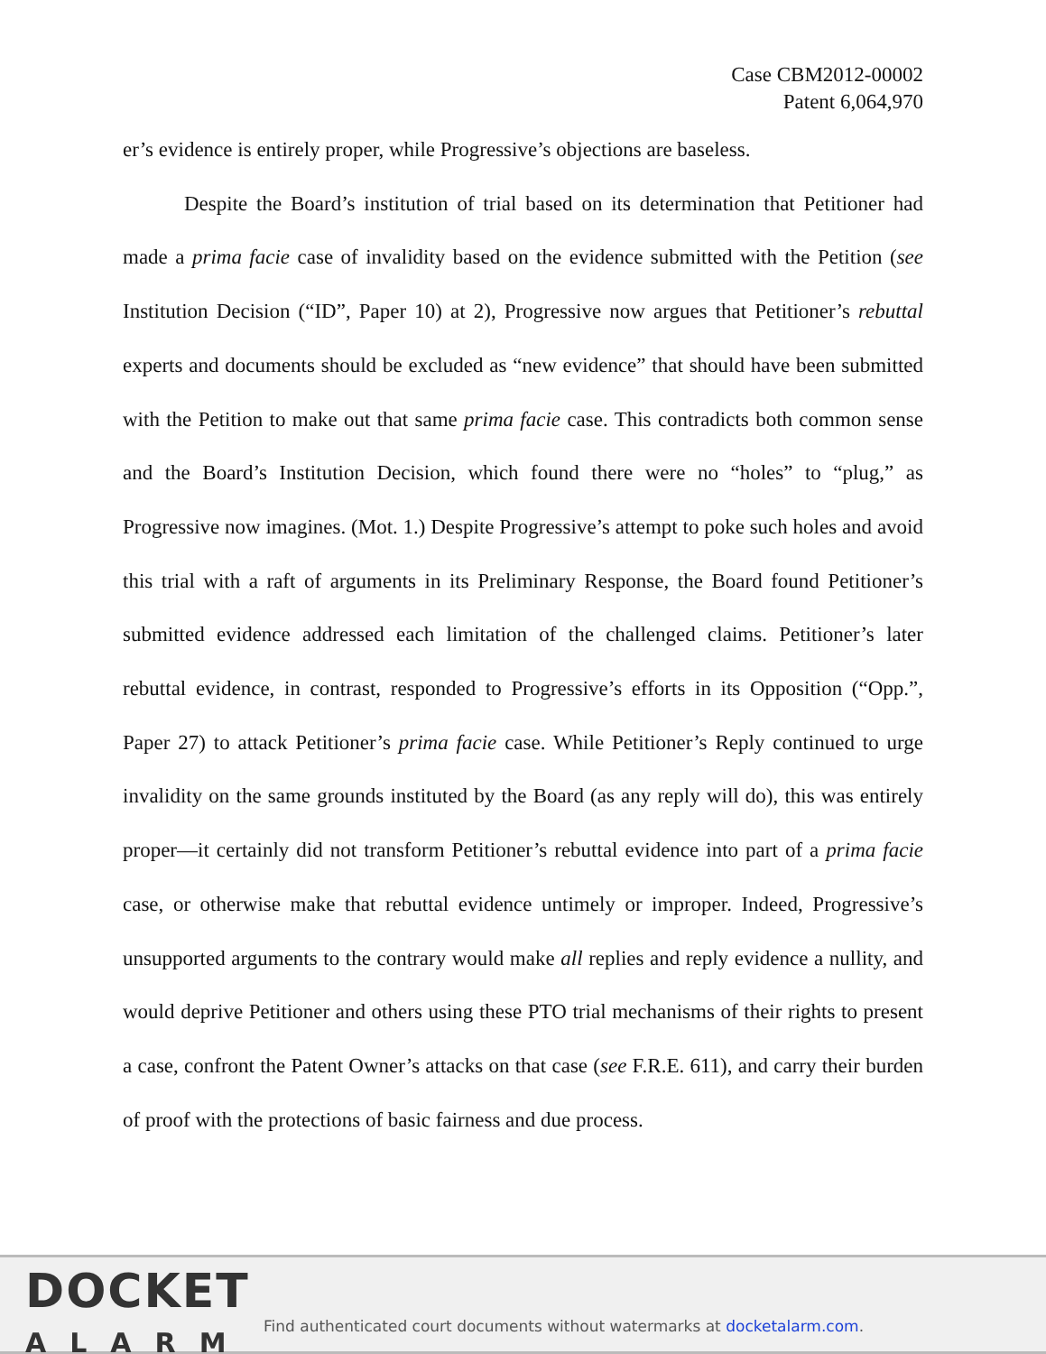Case CBM2012-00002
Patent 6,064,970
er’s evidence is entirely proper, while Progressive’s objections are baseless.
Despite the Board’s institution of trial based on its determination that Petitioner had made a prima facie case of invalidity based on the evidence submitted with the Petition (see Institution Decision (“ID”, Paper 10) at 2), Progressive now argues that Petitioner’s rebuttal experts and documents should be excluded as “new evidence” that should have been submitted with the Petition to make out that same prima facie case. This contradicts both common sense and the Board’s Institution Decision, which found there were no “holes” to “plug,” as Progressive now imagines. (Mot. 1.) Despite Progressive’s attempt to poke such holes and avoid this trial with a raft of arguments in its Preliminary Response, the Board found Petitioner’s submitted evidence addressed each limitation of the challenged claims. Petitioner’s later rebuttal evidence, in contrast, responded to Progressive’s efforts in its Opposition (“Opp.”, Paper 27) to attack Petitioner’s prima facie case. While Petitioner’s Reply continued to urge invalidity on the same grounds instituted by the Board (as any reply will do), this was entirely proper—it certainly did not transform Petitioner’s rebuttal evidence into part of a prima facie case, or otherwise make that rebuttal evidence untimely or improper. Indeed, Progressive’s unsupported arguments to the contrary would make all replies and reply evidence a nullity, and would deprive Petitioner and others using these PTO trial mechanisms of their rights to present a case, confront the Patent Owner’s attacks on that case (see F.R.E. 611), and carry their burden of proof with the protections of basic fairness and due process.
DOCKET
ALARM
Find authenticated court documents without watermarks at docketalarm.com.